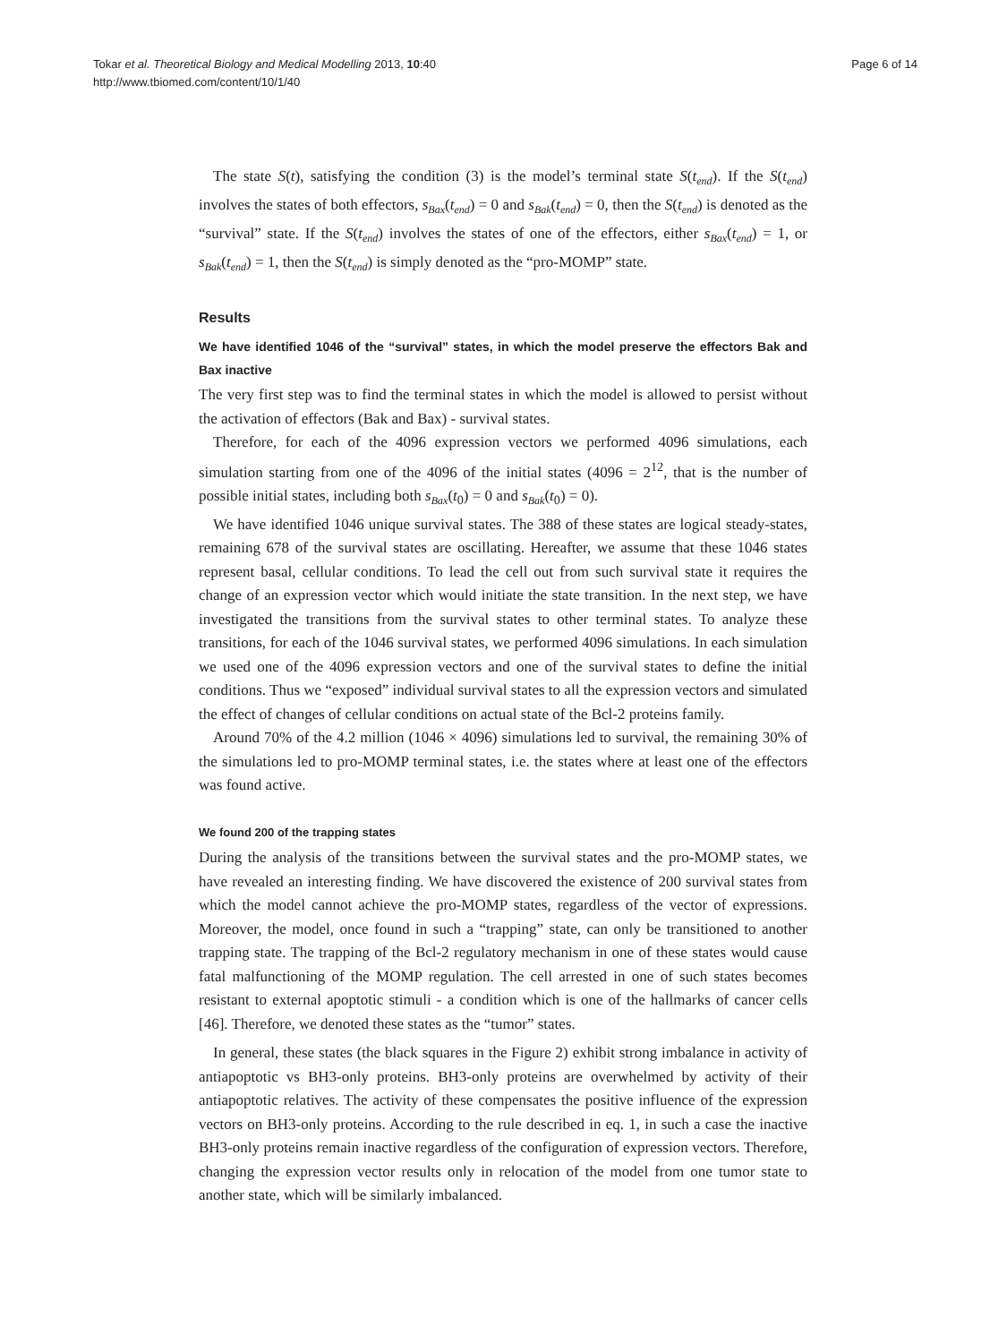Tokar et al. Theoretical Biology and Medical Modelling 2013, 10:40
http://www.tbiomed.com/content/10/1/40
Page 6 of 14
The state S(t), satisfying the condition (3) is the model’s terminal state S(t<sub>end</sub>). If the S(t<sub>end</sub>) involves the states of both effectors, s<sub>Bax</sub>(t<sub>end</sub>) = 0 and s<sub>Bak</sub>(t<sub>end</sub>) = 0, then the S(t<sub>end</sub>) is denoted as the “survival” state. If the S(t<sub>end</sub>) involves the states of one of the effectors, either s<sub>Bax</sub>(t<sub>end</sub>) = 1, or s<sub>Bak</sub>(t<sub>end</sub>) = 1, then the S(t<sub>end</sub>) is simply denoted as the “pro-MOMP” state.
Results
We have identified 1046 of the “survival” states, in which the model preserve the effectors Bak and Bax inactive
The very first step was to find the terminal states in which the model is allowed to persist without the activation of effectors (Bak and Bax) - survival states.
Therefore, for each of the 4096 expression vectors we performed 4096 simulations, each simulation starting from one of the 4096 of the initial states (4096 = 2<sup>12</sup>, that is the number of possible initial states, including both s<sub>Bax</sub>(t<sub>0</sub>) = 0 and s<sub>Bak</sub>(t<sub>0</sub>) = 0).
We have identified 1046 unique survival states. The 388 of these states are logical steady-states, remaining 678 of the survival states are oscillating. Hereafter, we assume that these 1046 states represent basal, cellular conditions. To lead the cell out from such survival state it requires the change of an expression vector which would initiate the state transition. In the next step, we have investigated the transitions from the survival states to other terminal states. To analyze these transitions, for each of the 1046 survival states, we performed 4096 simulations. In each simulation we used one of the 4096 expression vectors and one of the survival states to define the initial conditions. Thus we “exposed” individual survival states to all the expression vectors and simulated the effect of changes of cellular conditions on actual state of the Bcl-2 proteins family.
Around 70% of the 4.2 million (1046 × 4096) simulations led to survival, the remaining 30% of the simulations led to pro-MOMP terminal states, i.e. the states where at least one of the effectors was found active.
We found 200 of the trapping states
During the analysis of the transitions between the survival states and the pro-MOMP states, we have revealed an interesting finding. We have discovered the existence of 200 survival states from which the model cannot achieve the pro-MOMP states, regardless of the vector of expressions. Moreover, the model, once found in such a “trapping” state, can only be transitioned to another trapping state. The trapping of the Bcl-2 regulatory mechanism in one of these states would cause fatal malfunctioning of the MOMP regulation. The cell arrested in one of such states becomes resistant to external apoptotic stimuli - a condition which is one of the hallmarks of cancer cells [46]. Therefore, we denoted these states as the “tumor” states.
In general, these states (the black squares in the Figure 2) exhibit strong imbalance in activity of antiapoptotic vs BH3-only proteins. BH3-only proteins are overwhelmed by activity of their antiapoptotic relatives. The activity of these compensates the positive influence of the expression vectors on BH3-only proteins. According to the rule described in eq. 1, in such a case the inactive BH3-only proteins remain inactive regardless of the configuration of expression vectors. Therefore, changing the expression vector results only in relocation of the model from one tumor state to another state, which will be similarly imbalanced.